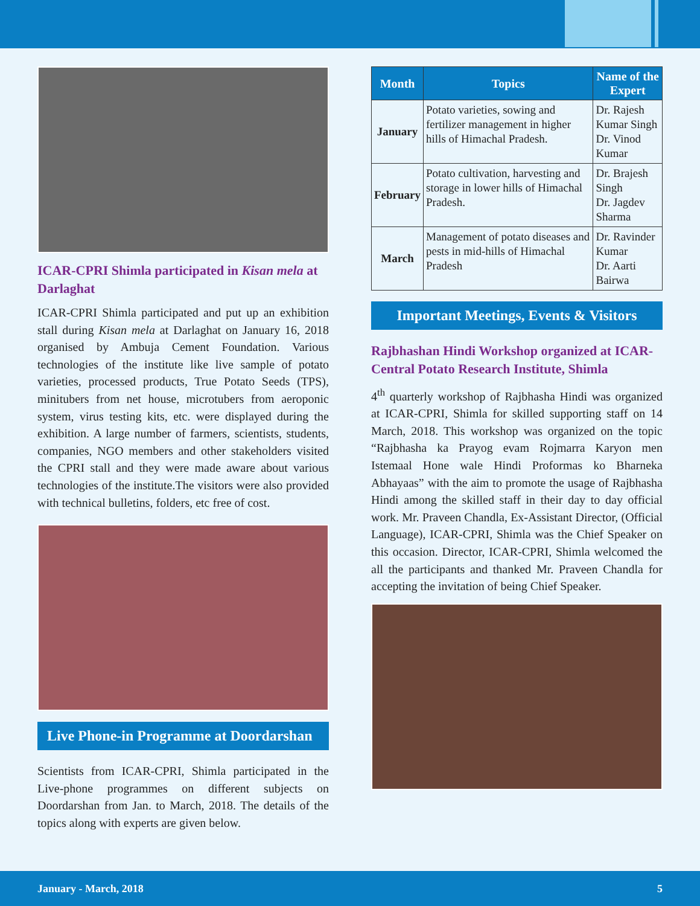ICAR-CPRI Shimla participated in Kisan mela at Darlaghat
ICAR-CPRI Shimla participated and put up an exhibition stall during Kisan mela at Darlaghat on January 16, 2018 organised by Ambuja Cement Foundation. Various technologies of the institute like live sample of potato varieties, processed products, True Potato Seeds (TPS), minitubers from net house, microtubers from aeroponic system, virus testing kits, etc. were displayed during the exhibition. A large number of farmers, scientists, students, companies, NGO members and other stakeholders visited the CPRI stall and they were made aware about various technologies of the institute.The visitors were also provided with technical bulletins, folders, etc free of cost.
Live Phone-in Programme at Doordarshan
Scientists from ICAR-CPRI, Shimla participated in the Live-phone programmes on different subjects on Doordarshan from Jan. to March, 2018. The details of the topics along with experts are given below.
| Month | Topics | Name of the Expert |
| --- | --- | --- |
| January | Potato varieties, sowing and fertilizer management in higher hills of Himachal Pradesh. | Dr. Rajesh Kumar Singh Dr. Vinod Kumar |
| February | Potato cultivation, harvesting and storage in lower hills of Himachal Pradesh. | Dr. Brajesh Singh Dr. Jagdev Sharma |
| March | Management of potato diseases and pests in mid-hills of Himachal Pradesh | Dr. Ravinder Kumar Dr. Aarti Bairwa |
Important Meetings, Events & Visitors
Rajbhashan Hindi Workshop organized at ICAR-Central Potato Research Institute, Shimla
4<sup>th</sup> quarterly workshop of Rajbhasha Hindi was organized at ICAR-CPRI, Shimla for skilled supporting staff on 14 March, 2018. This workshop was organized on the topic “Rajbhasha ka Prayog evam Rojmarra Karyon men Istemaal Hone wale Hindi Proformas ko Bharneka Abhayaas” with the aim to promote the usage of Rajbhasha Hindi among the skilled staff in their day to day official work. Mr. Praveen Chandla, Ex-Assistant Director, (Official Language), ICAR-CPRI, Shimla was the Chief Speaker on this occasion. Director, ICAR-CPRI, Shimla welcomed the all the participants and thanked Mr. Praveen Chandla for accepting the invitation of being Chief Speaker.
January - March, 2018 5